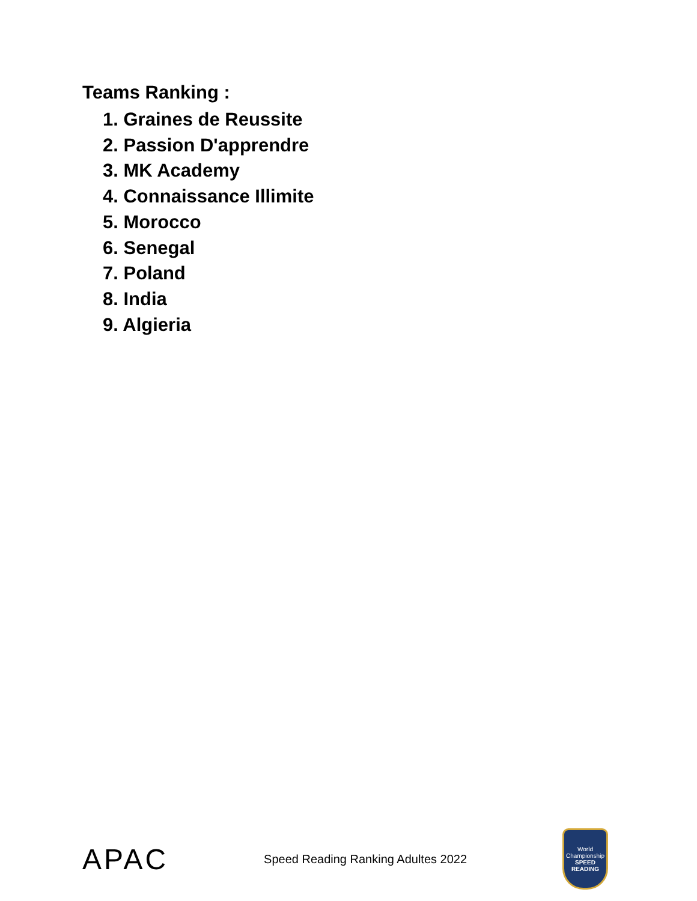Teams Ranking :
1. Graines de Reussite
2. Passion D'apprendre
3. MK Academy
4. Connaissance Illimite
5. Morocco
6. Senegal
7. Poland
8. India
9. Algieria
APAC
Speed Reading Ranking Adultes 2022
World Championship
SPEED READING